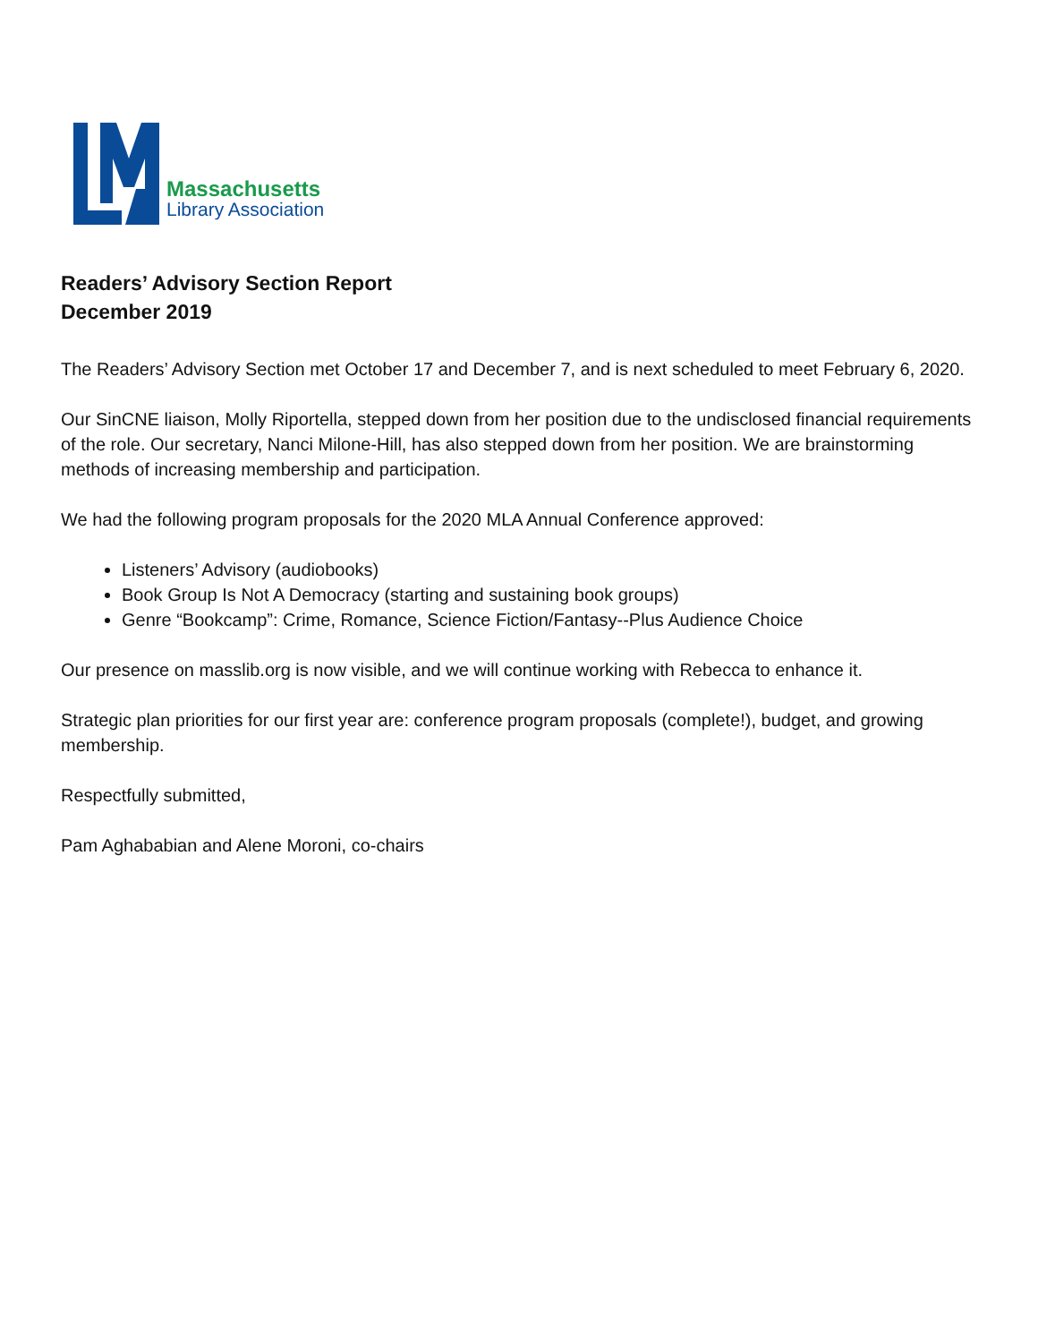Massachusetts
Library Association
Readers’ Advisory Section Report
December 2019
The Readers’ Advisory Section met October 17 and December 7, and is next scheduled to meet February 6, 2020.
Our SinCNE liaison, Molly Riportella, stepped down from her position due to the undisclosed financial requirements of the role. Our secretary, Nanci Milone-Hill, has also stepped down from her position. We are brainstorming methods of increasing membership and participation.
We had the following program proposals for the 2020 MLA Annual Conference approved:
Listeners’ Advisory (audiobooks)
Book Group Is Not A Democracy (starting and sustaining book groups)
Genre “Bookcamp”: Crime, Romance, Science Fiction/Fantasy--Plus Audience Choice
Our presence on masslib.org is now visible, and we will continue working with Rebecca to enhance it.
Strategic plan priorities for our first year are: conference program proposals (complete!), budget, and growing membership.
Respectfully submitted,
Pam Aghababian and Alene Moroni, co-chairs